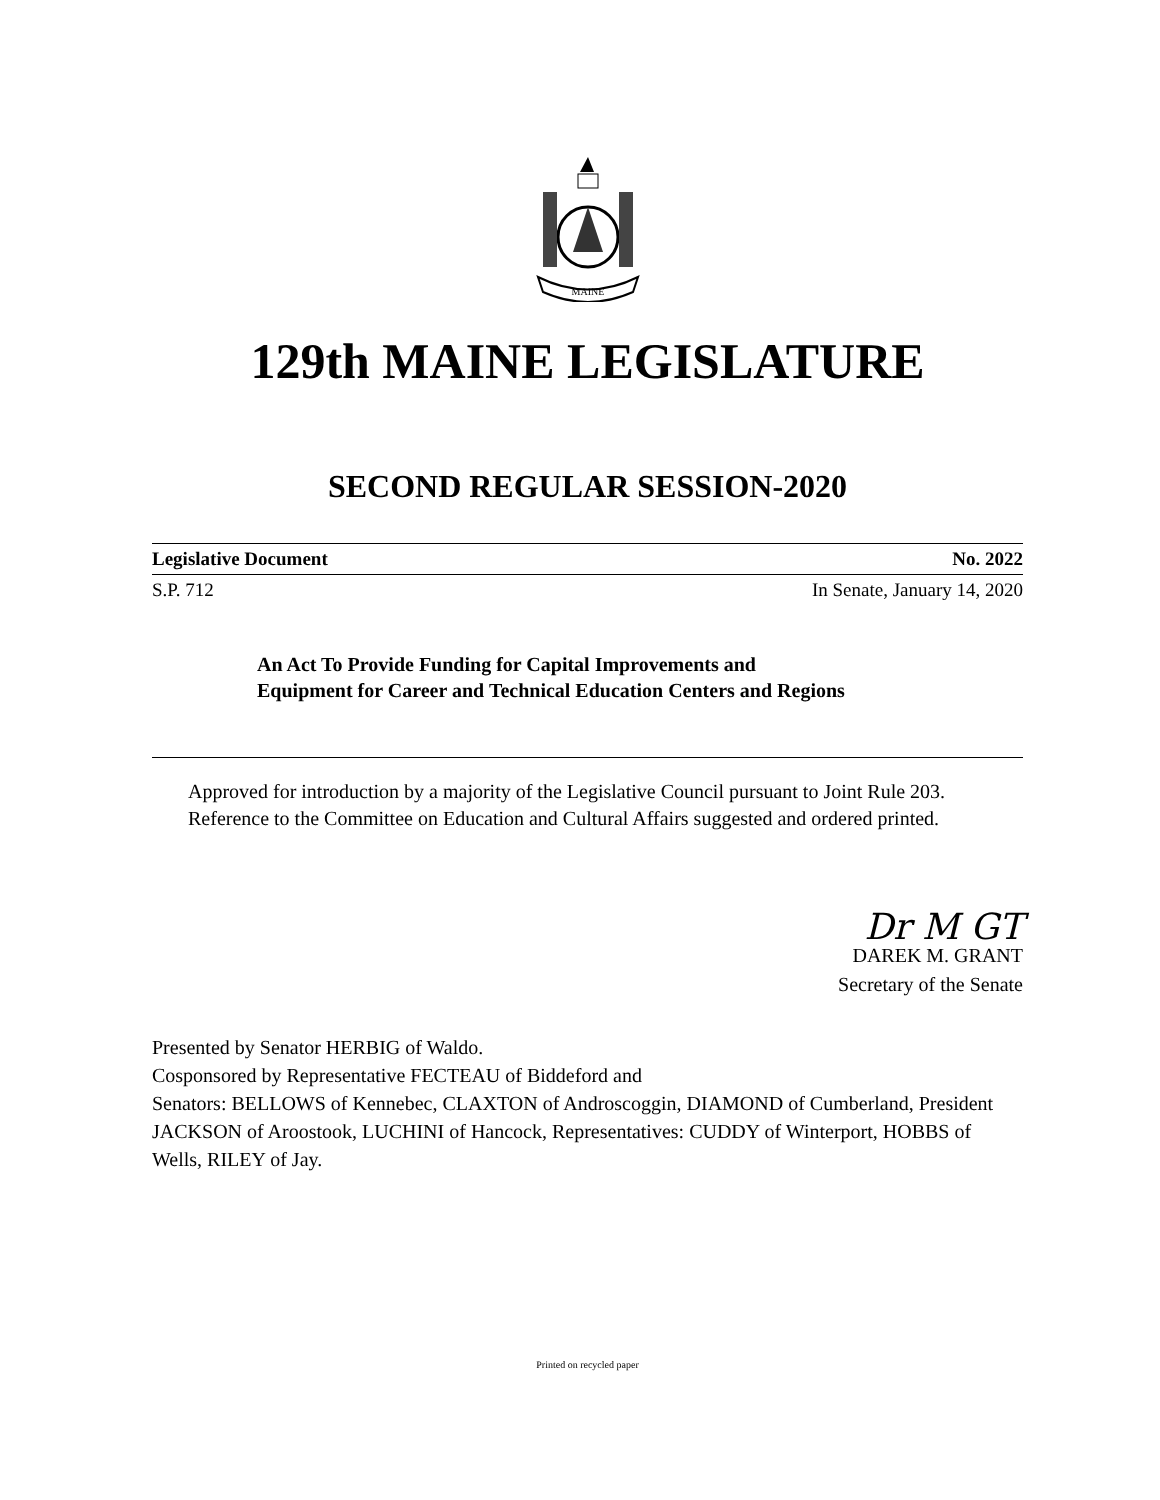MAINE
129th MAINE LEGISLATURE
SECOND REGULAR SESSION-2020
Legislative Document No. 2022
S.P. 712 In Senate, January 14, 2020
An Act To Provide Funding for Capital Improvements and Equipment for Career and Technical Education Centers and Regions
Approved for introduction by a majority of the Legislative Council pursuant to Joint Rule 203.
Reference to the Committee on Education and Cultural Affairs suggested and ordered printed.
Dr M GT
DAREK M. GRANT
Secretary of the Senate
Presented by Senator HERBIG of Waldo.
Cosponsored by Representative FECTEAU of Biddeford and
Senators: BELLOWS of Kennebec, CLAXTON of Androscoggin, DIAMOND of Cumberland, President JACKSON of Aroostook, LUCHINI of Hancock, Representatives: CUDDY of Winterport, HOBBS of Wells, RILEY of Jay.
Printed on recycled paper